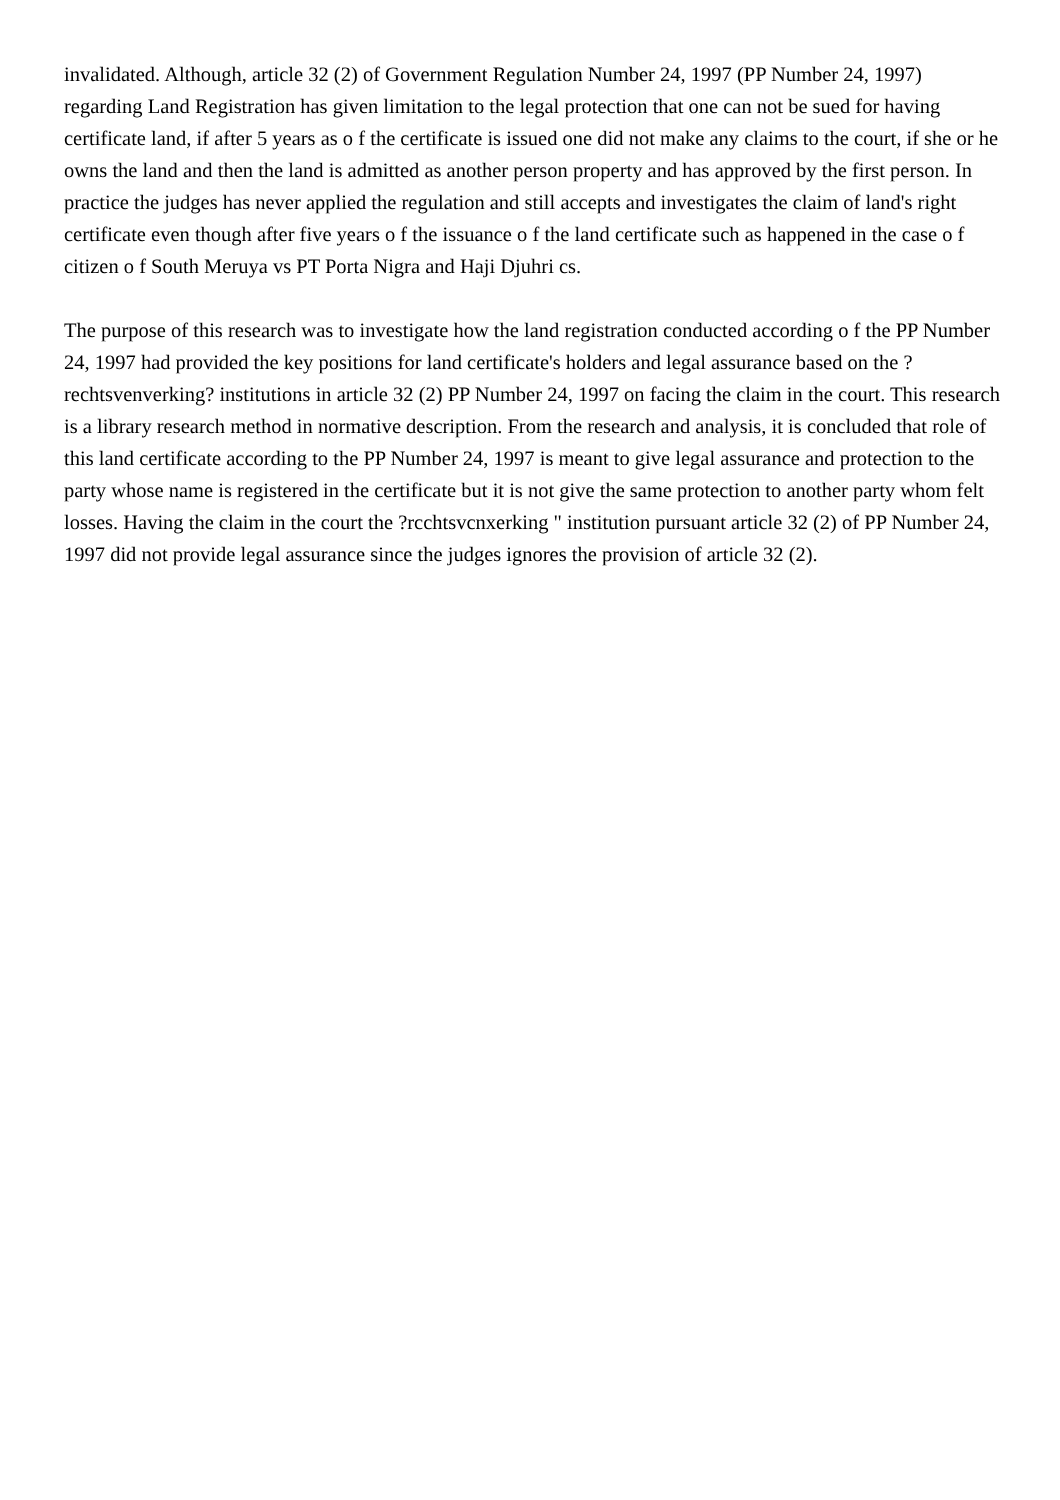invalidated. Although, article 32 (2) of Government Regulation Number 24, 1997 (PP Number 24, 1997) regarding Land Registration has given limitation to the legal protection that one can not be sued for having certificate land, if after 5 years as o f the certificate is issued one did not make any claims to the court, if she or he owns the land and then the land is admitted as another person property and has approved by the first person. In practice the judges has never applied the regulation and still accepts and investigates the claim of land's right certificate even though after five years o f the issuance o f the land certificate such as happened in the case o f citizen o f South Meruya vs PT Porta Nigra and Haji Djuhri cs.
The purpose of this research was to investigate how the land registration conducted according o f the PP Number 24, 1997 had provided the key positions for land certificate's holders and legal assurance based on the ?rechtsvenverking? institutions in article 32 (2) PP Number 24, 1997 on facing the claim in the court. This research is a library research method in normative description. From the research and analysis, it is concluded that role of this land certificate according to the PP Number 24, 1997 is meant to give legal assurance and protection to the party whose name is registered in the certificate but it is not give the same protection to another party whom felt losses. Having the claim in the court the ?rcchtsvcnxerking " institution pursuant article 32 (2) of PP Number 24, 1997 did not provide legal assurance since the judges ignores the provision of article 32 (2).